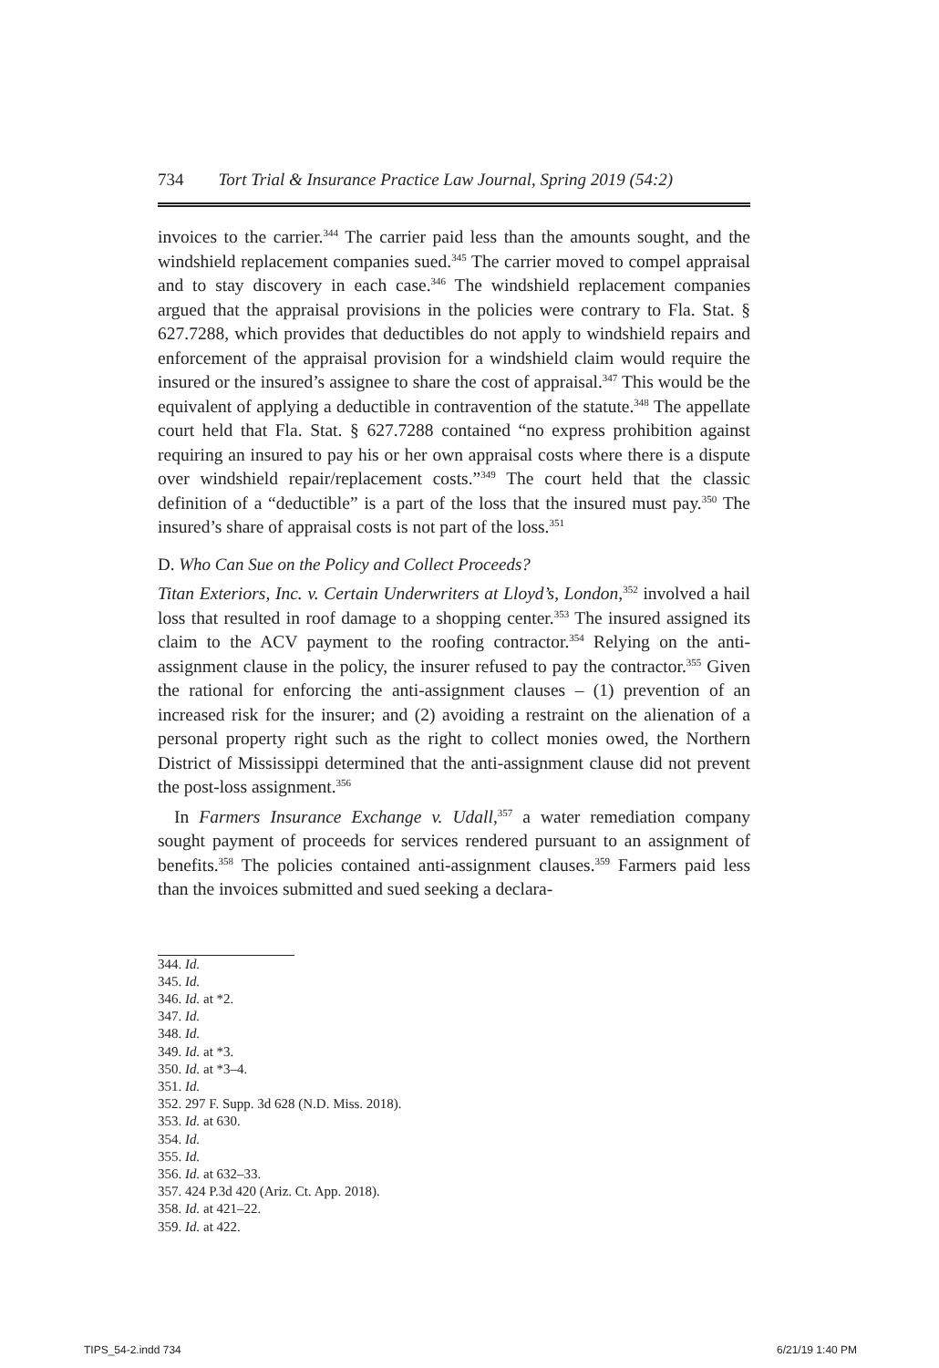734 Tort Trial & Insurance Practice Law Journal, Spring 2019 (54:2)
invoices to the carrier.<sup>344</sup> The carrier paid less than the amounts sought, and the windshield replacement companies sued.<sup>345</sup> The carrier moved to compel appraisal and to stay discovery in each case.<sup>346</sup> The windshield replacement companies argued that the appraisal provisions in the policies were contrary to Fla. Stat. § 627.7288, which provides that deductibles do not apply to windshield repairs and enforcement of the appraisal provision for a windshield claim would require the insured or the insured’s assignee to share the cost of appraisal.<sup>347</sup> This would be the equivalent of applying a deductible in contravention of the statute.<sup>348</sup> The appellate court held that Fla. Stat. § 627.7288 contained “no express prohibition against requiring an insured to pay his or her own appraisal costs where there is a dispute over windshield repair/replacement costs.”<sup>349</sup> The court held that the classic definition of a “deductible” is a part of the loss that the insured must pay.<sup>350</sup> The insured’s share of appraisal costs is not part of the loss.<sup>351</sup>
D. Who Can Sue on the Policy and Collect Proceeds?
Titan Exteriors, Inc. v. Certain Underwriters at Lloyd’s, London,<sup>352</sup> involved a hail loss that resulted in roof damage to a shopping center.<sup>353</sup> The insured assigned its claim to the ACV payment to the roofing contractor.<sup>354</sup> Relying on the anti-assignment clause in the policy, the insurer refused to pay the contractor.<sup>355</sup> Given the rational for enforcing the anti-assignment clauses – (1) prevention of an increased risk for the insurer; and (2) avoiding a restraint on the alienation of a personal property right such as the right to collect monies owed, the Northern District of Mississippi determined that the anti-assignment clause did not prevent the post-loss assignment.<sup>356</sup>
In Farmers Insurance Exchange v. Udall,<sup>357</sup> a water remediation company sought payment of proceeds for services rendered pursuant to an assignment of benefits.<sup>358</sup> The policies contained anti-assignment clauses.<sup>359</sup> Farmers paid less than the invoices submitted and sued seeking a declara-
344. Id.
345. Id.
346. Id. at *2.
347. Id.
348. Id.
349. Id. at *3.
350. Id. at *3–4.
351. Id.
352. 297 F. Supp. 3d 628 (N.D. Miss. 2018).
353. Id. at 630.
354. Id.
355. Id.
356. Id. at 632–33.
357. 424 P.3d 420 (Ariz. Ct. App. 2018).
358. Id. at 421–22.
359. Id. at 422.
TIPS_54-2.indd 734 6/21/19 1:40 PM